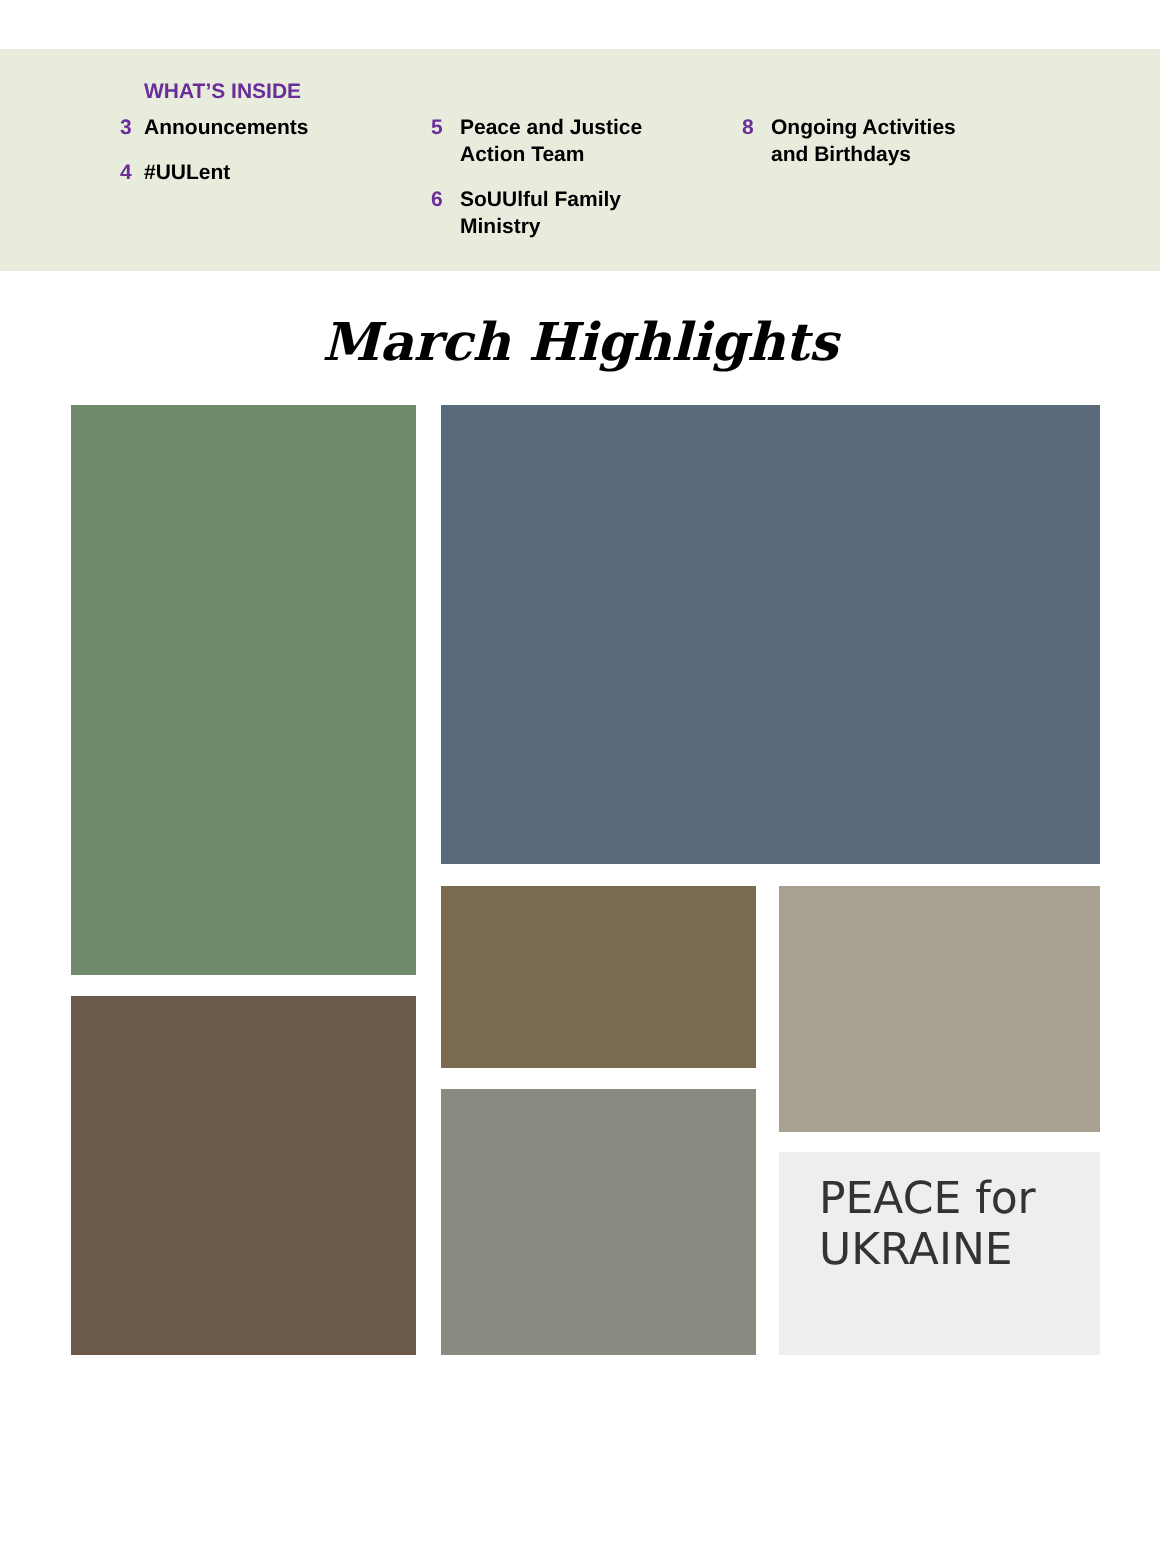WHAT’S INSIDE
3 Announcements
4 #UULent
5 Peace and Justice
Action Team
6 SoUUlful Family
Ministry
8 Ongoing Activities
and Birthdays
March Highlights
PEACE for
UKRAINE